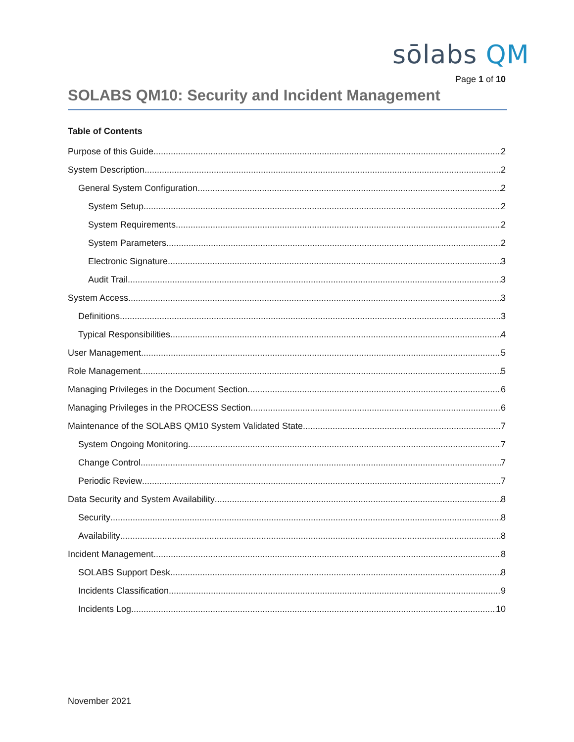sōlabs QM
Page 1 of 10
SOLABS QM10: Security and Incident Management
Table of Contents
Purpose of this Guide 2
System Description 2
General System Configuration 2
System Setup 2
System Requirements 2
System Parameters 2
Electronic Signature 3
Audit Trail 3
System Access 3
Definitions 3
Typical Responsibilities 4
User Management 5
Role Management 5
Managing Privileges in the Document Section 6
Managing Privileges in the PROCESS Section 6
Maintenance of the SOLABS QM10 System Validated State 7
System Ongoing Monitoring 7
Change Control 7
Periodic Review 7
Data Security and System Availability 8
Security 8
Availability 8
Incident Management 8
SOLABS Support Desk 8
Incidents Classification 9
Incidents Log 10
November 2021